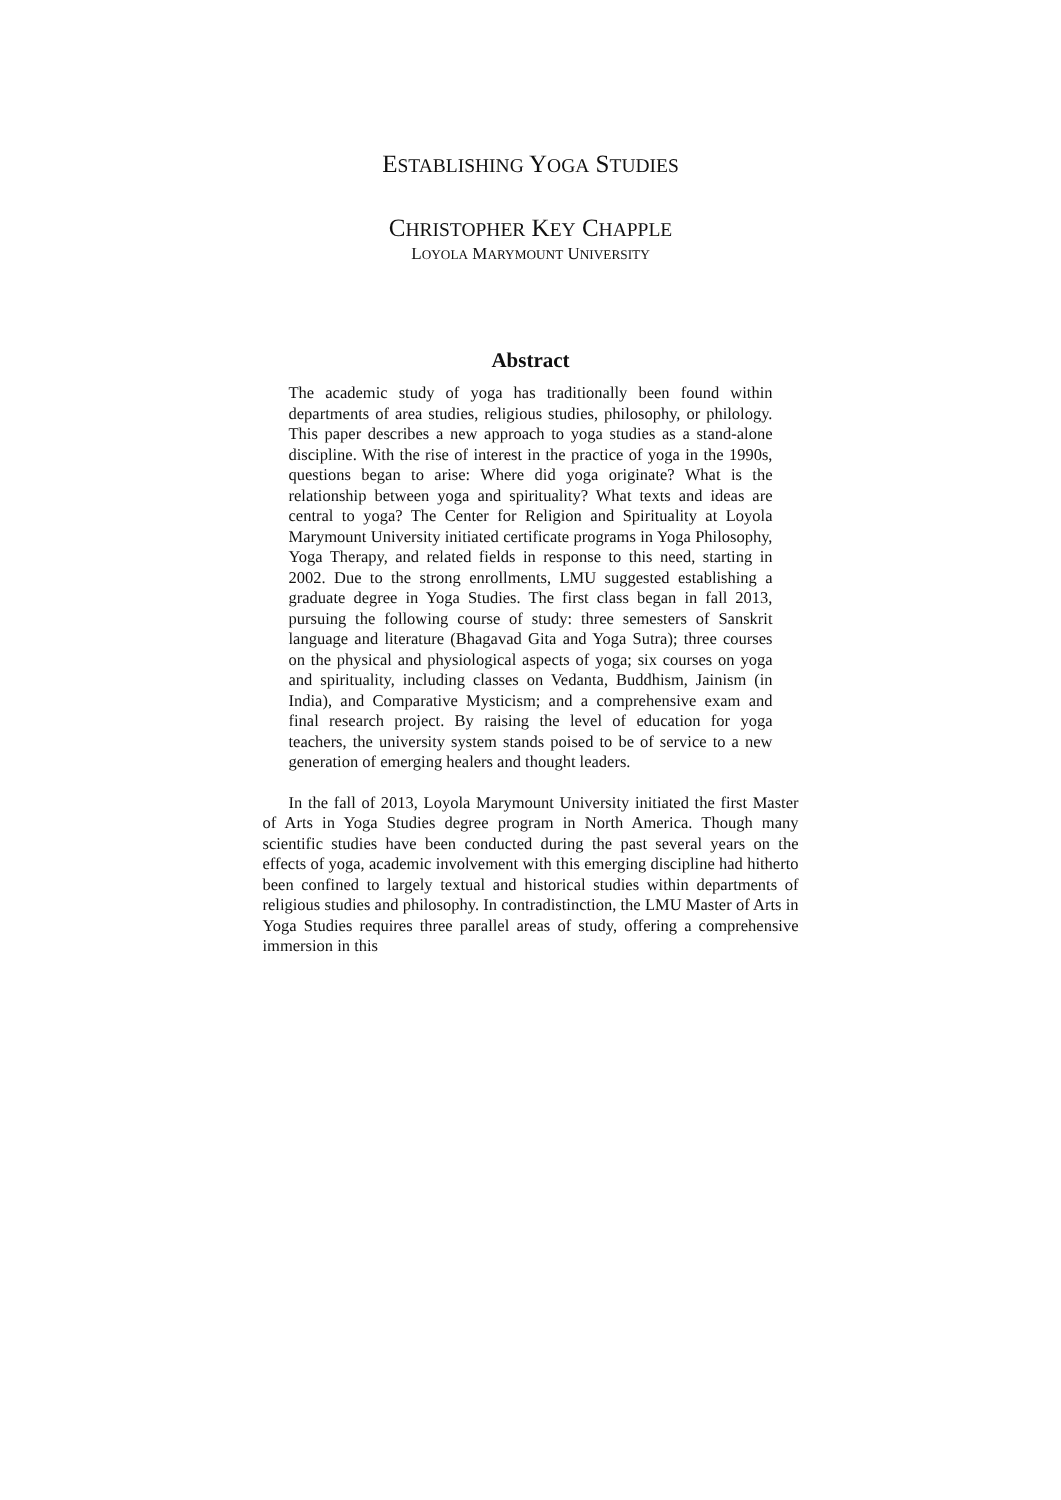ESTABLISHING YOGA STUDIES
CHRISTOPHER KEY CHAPPLE
LOYOLA MARYMOUNT UNIVERSITY
Abstract
The academic study of yoga has traditionally been found within departments of area studies, religious studies, philosophy, or philology. This paper describes a new approach to yoga studies as a stand-alone discipline. With the rise of interest in the practice of yoga in the 1990s, questions began to arise: Where did yoga originate? What is the relationship between yoga and spirituality? What texts and ideas are central to yoga? The Center for Religion and Spirituality at Loyola Marymount University initiated certificate programs in Yoga Philosophy, Yoga Therapy, and related fields in response to this need, starting in 2002. Due to the strong enrollments, LMU suggested establishing a graduate degree in Yoga Studies. The first class began in fall 2013, pursuing the following course of study: three semesters of Sanskrit language and literature (Bhagavad Gita and Yoga Sutra); three courses on the physical and physiological aspects of yoga; six courses on yoga and spirituality, including classes on Vedanta, Buddhism, Jainism (in India), and Comparative Mysticism; and a comprehensive exam and final research project. By raising the level of education for yoga teachers, the university system stands poised to be of service to a new generation of emerging healers and thought leaders.
In the fall of 2013, Loyola Marymount University initiated the first Master of Arts in Yoga Studies degree program in North America. Though many scientific studies have been conducted during the past several years on the effects of yoga, academic involvement with this emerging discipline had hitherto been confined to largely textual and historical studies within departments of religious studies and philosophy. In contradistinction, the LMU Master of Arts in Yoga Studies requires three parallel areas of study, offering a comprehensive immersion in this